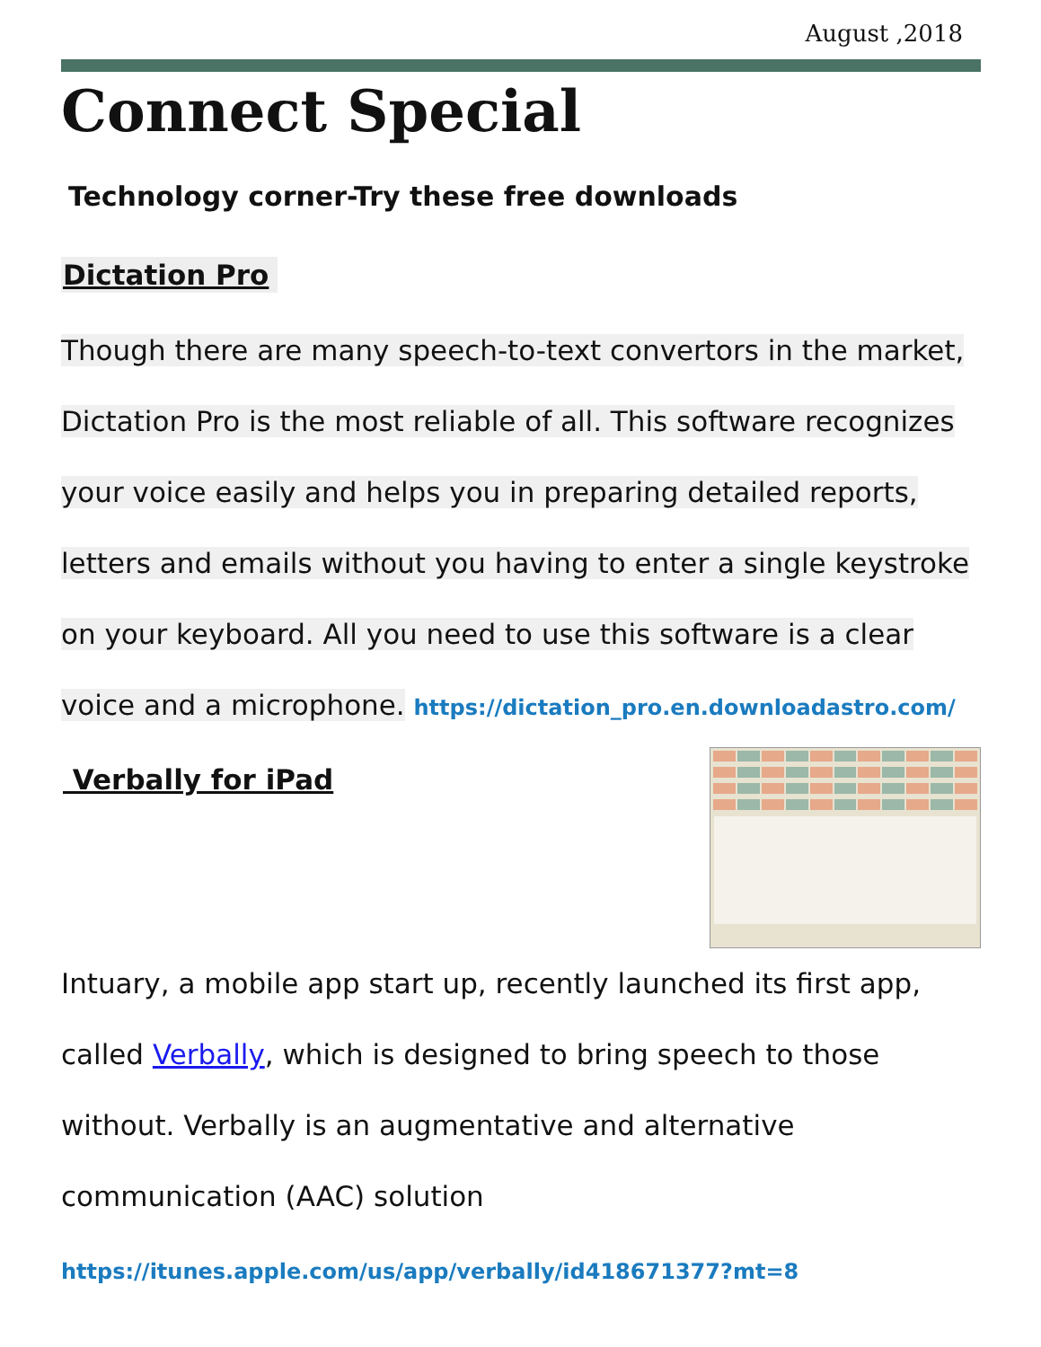August ,2018
Connect Special
Technology corner-Try these free downloads
Dictation Pro
Though there are many speech-to-text convertors in the market,
Dictation Pro is the most reliable of all. This software recognizes
your voice easily and helps you in preparing detailed reports,
letters and emails without you having to enter a single keystroke
on your keyboard. All you need to use this software is a clear
voice and a microphone. https://dictation_pro.en.downloadastro.com/
Verbally for iPad
Intuary, a mobile app start up, recently launched its first app,
called Verbally, which is designed to bring speech to those
without. Verbally is an augmentative and alternative
communication (AAC) solution
https://itunes.apple.com/us/app/verbally/id418671377?mt=8